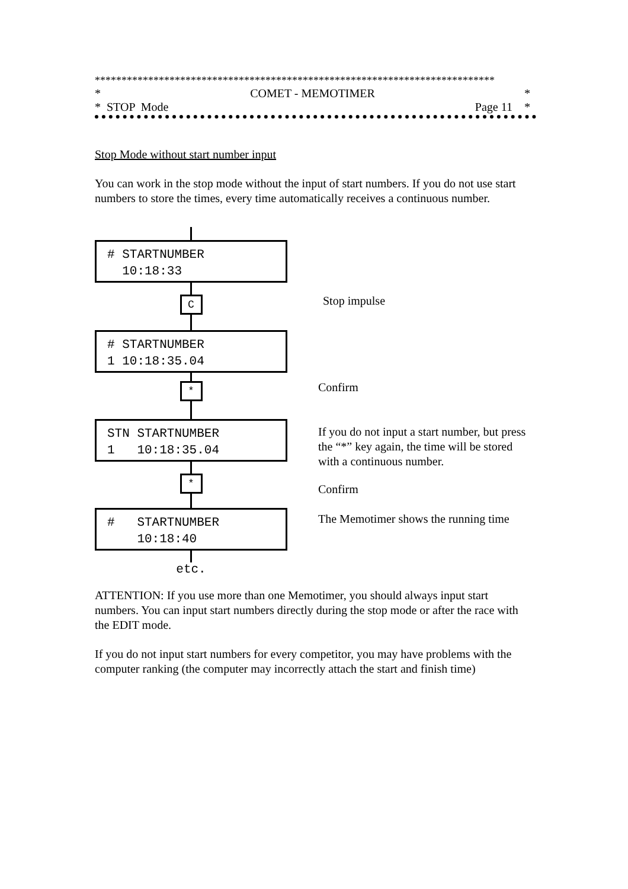***************************************************************************
* COMET - MEMOTIMER *
* STOP Mode Page 11 *
Stop Mode without start number input
You can work in the stop mode without the input of start numbers. If you do not use start numbers to store the times, every time automatically receives a continuous number.
# STARTNUMBER 10:18:33
C
# STARTNUMBER 1 10:18:35.04
*
STN STARTNUMBER 1 10:18:35.04
*
# STARTNUMBER 10:18:40
etc.
Stop impulse
Confirm
If you do not input a start number, but press the “*” key again, the time will be stored with a continuous number.
Confirm
The Memotimer shows the running time
ATTENTION: If you use more than one Memotimer, you should always input start numbers. You can input start numbers directly during the stop mode or after the race with the EDIT mode.
If you do not input start numbers for every competitor, you may have problems with the computer ranking (the computer may incorrectly attach the start and finish time)